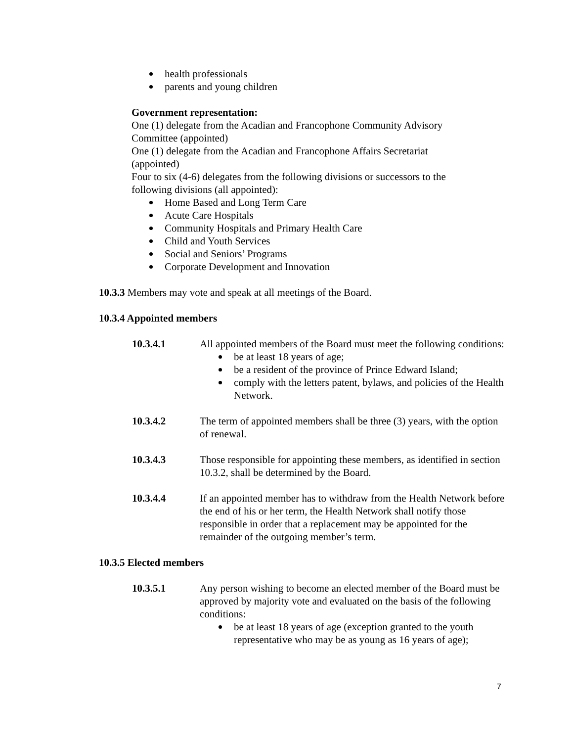health professionals
parents and young children
Government representation:
One (1) delegate from the Acadian and Francophone Community Advisory
Committee (appointed)
One (1) delegate from the Acadian and Francophone Affairs Secretariat
(appointed)
Four to six (4-6) delegates from the following divisions or successors to the
following divisions (all appointed):
Home Based and Long Term Care
Acute Care Hospitals
Community Hospitals and Primary Health Care
Child and Youth Services
Social and Seniors’ Programs
Corporate Development and Innovation
10.3.3 Members may vote and speak at all meetings of the Board.
10.3.4 Appointed members
10.3.4.1 All appointed members of the Board must meet the following conditions:
be at least 18 years of age;
be a resident of the province of Prince Edward Island;
comply with the letters patent, bylaws, and policies of the Health Network.
10.3.4.2 The term of appointed members shall be three (3) years, with the option of renewal.
10.3.4.3 Those responsible for appointing these members, as identified in section 10.3.2, shall be determined by the Board.
10.3.4.4 If an appointed member has to withdraw from the Health Network before the end of his or her term, the Health Network shall notify those responsible in order that a replacement may be appointed for the remainder of the outgoing member’s term.
10.3.5 Elected members
10.3.5.1 Any person wishing to become an elected member of the Board must be approved by majority vote and evaluated on the basis of the following conditions:
be at least 18 years of age (exception granted to the youth representative who may be as young as 16 years of age);
7